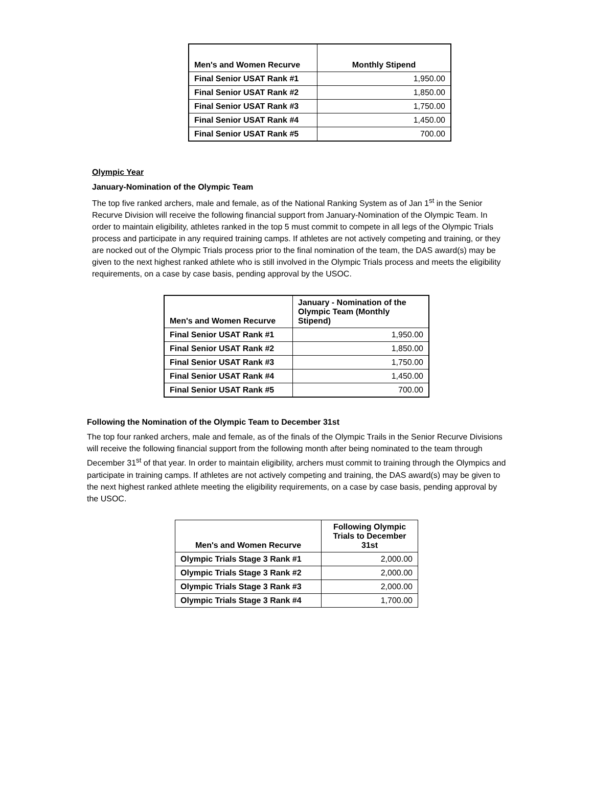| Men's and Women Recurve | Monthly Stipend |
| --- | --- |
| Final Senior USAT Rank #1 | 1,950.00 |
| Final Senior USAT Rank #2 | 1,850.00 |
| Final Senior USAT Rank #3 | 1,750.00 |
| Final Senior USAT Rank #4 | 1,450.00 |
| Final Senior USAT Rank #5 | 700.00 |
Olympic Year
January-Nomination of the Olympic Team
The top five ranked archers, male and female, as of the National Ranking System as of Jan 1<sup>st</sup> in the Senior Recurve Division will receive the following financial support from January-Nomination of the Olympic Team. In order to maintain eligibility, athletes ranked in the top 5 must commit to compete in all legs of the Olympic Trials process and participate in any required training camps. If athletes are not actively competing and training, or they are nocked out of the Olympic Trials process prior to the final nomination of the team, the DAS award(s) may be given to the next highest ranked athlete who is still involved in the Olympic Trials process and meets the eligibility requirements, on a case by case basis, pending approval by the USOC.
| Men's and Women Recurve | January - Nomination of the Olympic Team (Monthly Stipend) |
| --- | --- |
| Final Senior USAT Rank #1 | 1,950.00 |
| Final Senior USAT Rank #2 | 1,850.00 |
| Final Senior USAT Rank #3 | 1,750.00 |
| Final Senior USAT Rank #4 | 1,450.00 |
| Final Senior USAT Rank #5 | 700.00 |
Following the Nomination of the Olympic Team to December 31st
The top four ranked archers, male and female, as of the finals of the Olympic Trails in the Senior Recurve Divisions will receive the following financial support from the following month after being nominated to the team through December 31<sup>st</sup> of that year. In order to maintain eligibility, archers must commit to training through the Olympics and participate in training camps. If athletes are not actively competing and training, the DAS award(s) may be given to the next highest ranked athlete meeting the eligibility requirements, on a case by case basis, pending approval by the USOC.
| Men's and Women Recurve | Following Olympic Trials to December 31st |
| --- | --- |
| Olympic Trials Stage 3 Rank #1 | 2,000.00 |
| Olympic Trials Stage 3 Rank #2 | 2,000.00 |
| Olympic Trials Stage 3 Rank #3 | 2,000.00 |
| Olympic Trials Stage 3 Rank #4 | 1,700.00 |